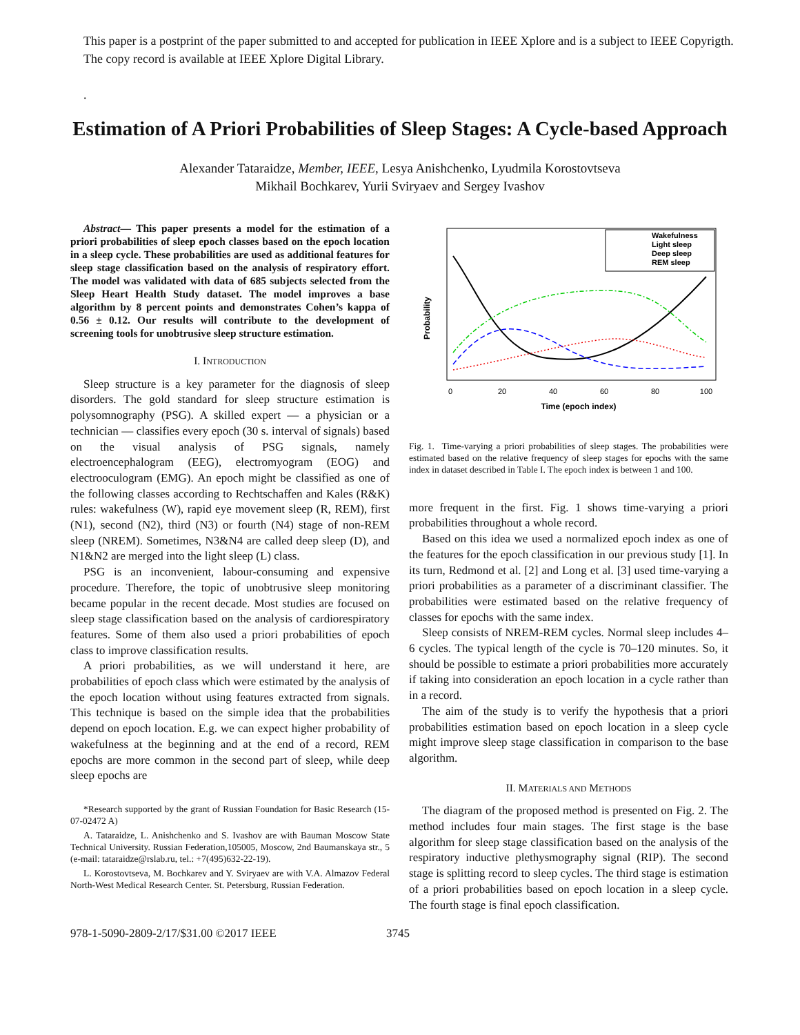This paper is a postprint of the paper submitted to and accepted for publication in IEEE Xplore and is a subject to IEEE Copyrigth.
The copy record is available at IEEE Xplore Digital Library.
.
Estimation of A Priori Probabilities of Sleep Stages: A Cycle-based Approach
Alexander Tataraidze, Member, IEEE, Lesya Anishchenko, Lyudmila Korostovtseva
Mikhail Bochkarev, Yurii Sviryaev and Sergey Ivashov
Abstract— This paper presents a model for the estimation of a priori probabilities of sleep epoch classes based on the epoch location in a sleep cycle. These probabilities are used as additional features for sleep stage classification based on the analysis of respiratory effort. The model was validated with data of 685 subjects selected from the Sleep Heart Health Study dataset. The model improves a base algorithm by 8 percent points and demonstrates Cohen’s kappa of 0.56 ± 0.12. Our results will contribute to the development of screening tools for unobtrusive sleep structure estimation.
I. INTRODUCTION
Sleep structure is a key parameter for the diagnosis of sleep disorders. The gold standard for sleep structure estimation is polysomnography (PSG). A skilled expert — a physician or a technician — classifies every epoch (30 s. interval of signals) based on the visual analysis of PSG signals, namely electroencephalogram (EEG), electromyogram (EOG) and electrooculogram (EMG). An epoch might be classified as one of the following classes according to Rechtschaffen and Kales (R&K) rules: wakefulness (W), rapid eye movement sleep (R, REM), first (N1), second (N2), third (N3) or fourth (N4) stage of non-REM sleep (NREM). Sometimes, N3&N4 are called deep sleep (D), and N1&N2 are merged into the light sleep (L) class.
PSG is an inconvenient, labour-consuming and expensive procedure. Therefore, the topic of unobtrusive sleep monitoring became popular in the recent decade. Most studies are focused on sleep stage classification based on the analysis of cardiorespiratory features. Some of them also used a priori probabilities of epoch class to improve classification results.
A priori probabilities, as we will understand it here, are probabilities of epoch class which were estimated by the analysis of the epoch location without using features extracted from signals. This technique is based on the simple idea that the probabilities depend on epoch location. E.g. we can expect higher probability of wakefulness at the beginning and at the end of a record, REM epochs are more common in the second part of sleep, while deep sleep epochs are
*Research supported by the grant of Russian Foundation for Basic Research (15-07-02472 A)
A. Tataraidze, L. Anishchenko and S. Ivashov are with Bauman Moscow State Technical University. Russian Federation,105005, Moscow, 2nd Baumanskaya str., 5 (e-mail: tataraidze@rslab.ru, tel.: +7(495)632-22-19).
L. Korostovtseva, M. Bochkarev and Y. Sviryaev are with V.A. Almazov Federal North-West Medical Research Center. St. Petersburg, Russian Federation.
Probability
0
20
40
60
80
100
Time (epoch index)
Wakefulness
Light sleep
Deep sleep
REM sleep
Fig. 1. Time-varying a priori probabilities of sleep stages. The probabilities were estimated based on the relative frequency of sleep stages for epochs with the same index in dataset described in Table I. The epoch index is between 1 and 100.
more frequent in the first. Fig. 1 shows time-varying a priori probabilities throughout a whole record.
Based on this idea we used a normalized epoch index as one of the features for the epoch classification in our previous study [1]. In its turn, Redmond et al. [2] and Long et al. [3] used time-varying a priori probabilities as a parameter of a discriminant classifier. The probabilities were estimated based on the relative frequency of classes for epochs with the same index.
Sleep consists of NREM-REM cycles. Normal sleep includes 4–6 cycles. The typical length of the cycle is 70–120 minutes. So, it should be possible to estimate a priori probabilities more accurately if taking into consideration an epoch location in a cycle rather than in a record.
The aim of the study is to verify the hypothesis that a priori probabilities estimation based on epoch location in a sleep cycle might improve sleep stage classification in comparison to the base algorithm.
II. MATERIALS AND METHODS
The diagram of the proposed method is presented on Fig. 2. The method includes four main stages. The first stage is the base algorithm for sleep stage classification based on the analysis of the respiratory inductive plethysmography signal (RIP). The second stage is splitting record to sleep cycles. The third stage is estimation of a priori probabilities based on epoch location in a sleep cycle. The fourth stage is final epoch classification.
978-1-5090-2809-2/17/$31.00 ©2017 IEEE 3745